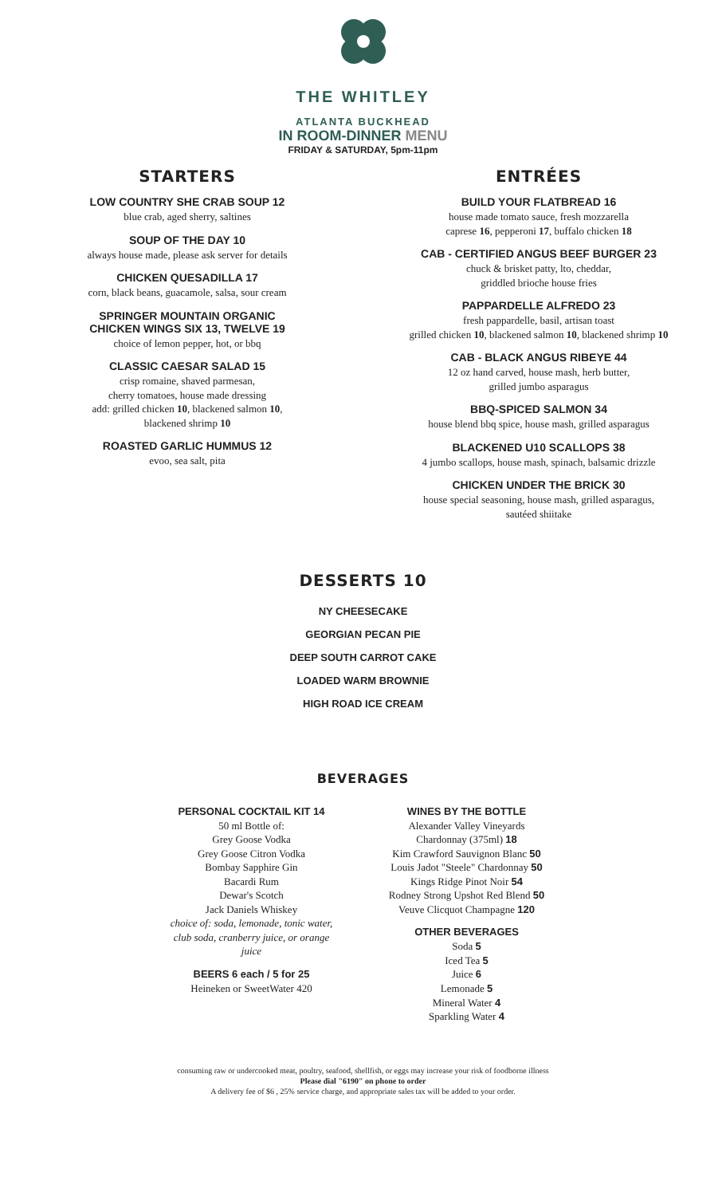THE WHITLEY
ATLANTA BUCKHEAD
IN ROOM-DINNER MENU
FRIDAY & SATURDAY, 5pm-11pm
STARTERS
LOW COUNTRY SHE CRAB SOUP 12
blue crab, aged sherry, saltines
SOUP OF THE DAY 10
always house made, please ask server for details
CHICKEN QUESADILLA 17
corn, black beans, guacamole, salsa, sour cream
SPRINGER MOUNTAIN ORGANIC
CHICKEN WINGS SIX 13, TWELVE 19
choice of lemon pepper, hot, or bbq
CLASSIC CAESAR SALAD 15
crisp romaine, shaved parmesan,
cherry tomatoes, house made dressing
add: grilled chicken 10, blackened salmon 10,
blackened shrimp 10
ROASTED GARLIC HUMMUS 12
evoo, sea salt, pita
ENTRÉES
BUILD YOUR FLATBREAD 16
house made tomato sauce, fresh mozzarella
caprese 16, pepperoni 17, buffalo chicken 18
CAB - CERTIFIED ANGUS BEEF BURGER 23
chuck & brisket patty, lto, cheddar,
griddled brioche house fries
PAPPARDELLE ALFREDO 23
fresh pappardelle, basil, artisan toast
grilled chicken 10, blackened salmon 10, blackened shrimp 10
CAB - BLACK ANGUS RIBEYE 44
12 oz hand carved, house mash, herb butter,
grilled jumbo asparagus
BBQ-SPICED SALMON 34
house blend bbq spice, house mash, grilled asparagus
BLACKENED U10 SCALLOPS 38
4 jumbo scallops, house mash, spinach, balsamic drizzle
CHICKEN UNDER THE BRICK 30
house special seasoning, house mash, grilled asparagus,
sautéed shiitake
DESSERTS 10
NY CHEESECAKE
GEORGIAN PECAN PIE
DEEP SOUTH CARROT CAKE
LOADED WARM BROWNIE
HIGH ROAD ICE CREAM
BEVERAGES
PERSONAL COCKTAIL KIT 14
50 ml Bottle of:
Grey Goose Vodka
Grey Goose Citron Vodka
Bombay Sapphire Gin
Bacardi Rum
Dewar's Scotch
Jack Daniels Whiskey
choice of: soda, lemonade, tonic water, club soda, cranberry juice, or orange juice
BEERS 6 each / 5 for 25
Heineken or SweetWater 420
WINES BY THE BOTTLE
Alexander Valley Vineyards
Chardonnay (375ml) 18
Kim Crawford Sauvignon Blanc 50
Louis Jadot "Steele" Chardonnay 50
Kings Ridge Pinot Noir 54
Rodney Strong Upshot Red Blend 50
Veuve Clicquot Champagne 120
OTHER BEVERAGES
Soda 5
Iced Tea 5
Juice 6
Lemonade 5
Mineral Water 4
Sparkling Water 4
consuming raw or undercooked meat, poultry, seafood, shellfish, or eggs may increase your risk of foodborne illness
Please dial "6190" on phone to order
A delivery fee of $6 , 25% service charge, and appropriate sales tax will be added to your order.